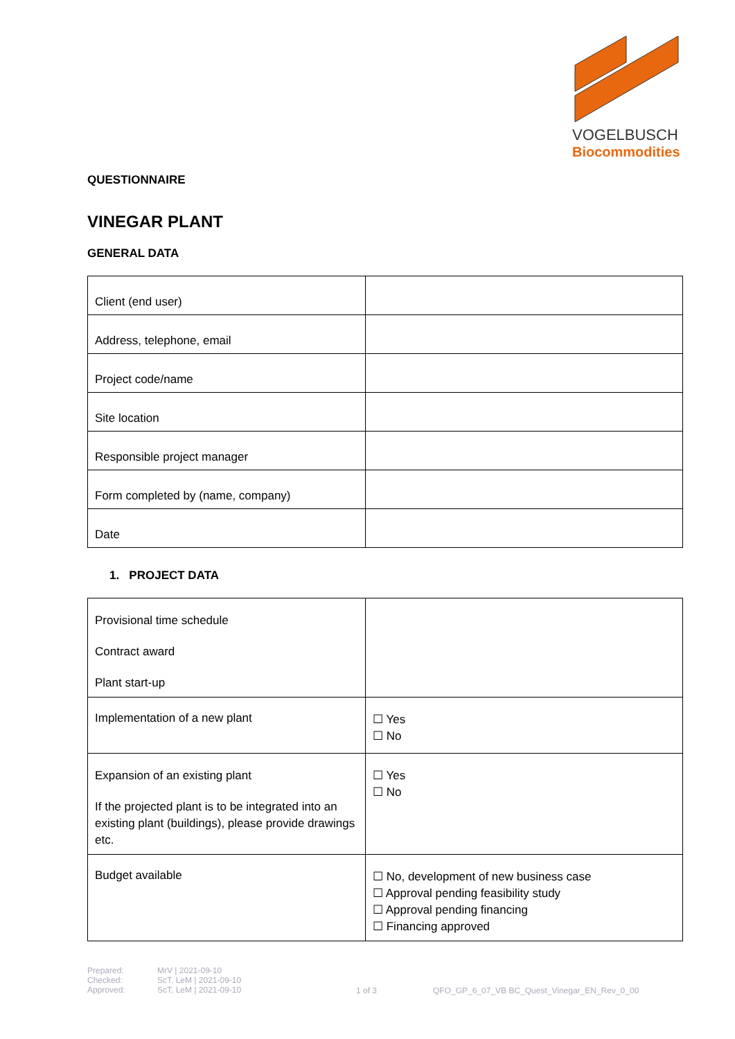VOGELBUSCH
Biocommodities
QUESTIONNAIRE
VINEGAR PLANT
GENERAL DATA
| Client (end user) | |
| Address, telephone, email | |
| Project code/name | |
| Site location | |
| Responsible project manager | |
| Form completed by (name, company) | |
| Date | |
1. PROJECT DATA
| Provisional time schedule Contract award Plant start-up | |
| Implementation of a new plant | ☐ Yes ☐ No |
| Expansion of an existing plant If the projected plant is to be integrated into an existing plant (buildings), please provide drawings etc. | ☐ Yes ☐ No |
| Budget available | ☐ No, development of new business case ☐ Approval pending feasibility study ☐ Approval pending financing ☐ Financing approved |
Prepared:
Checked:
Approved:
MrV | 2021-09-10
ScT, LeM | 2021-09-10
ScT, LeM | 2021-09-10
1 of 3 QFO_GP_6_07_VB BC_Quest_Vinegar_EN_Rev_0_00